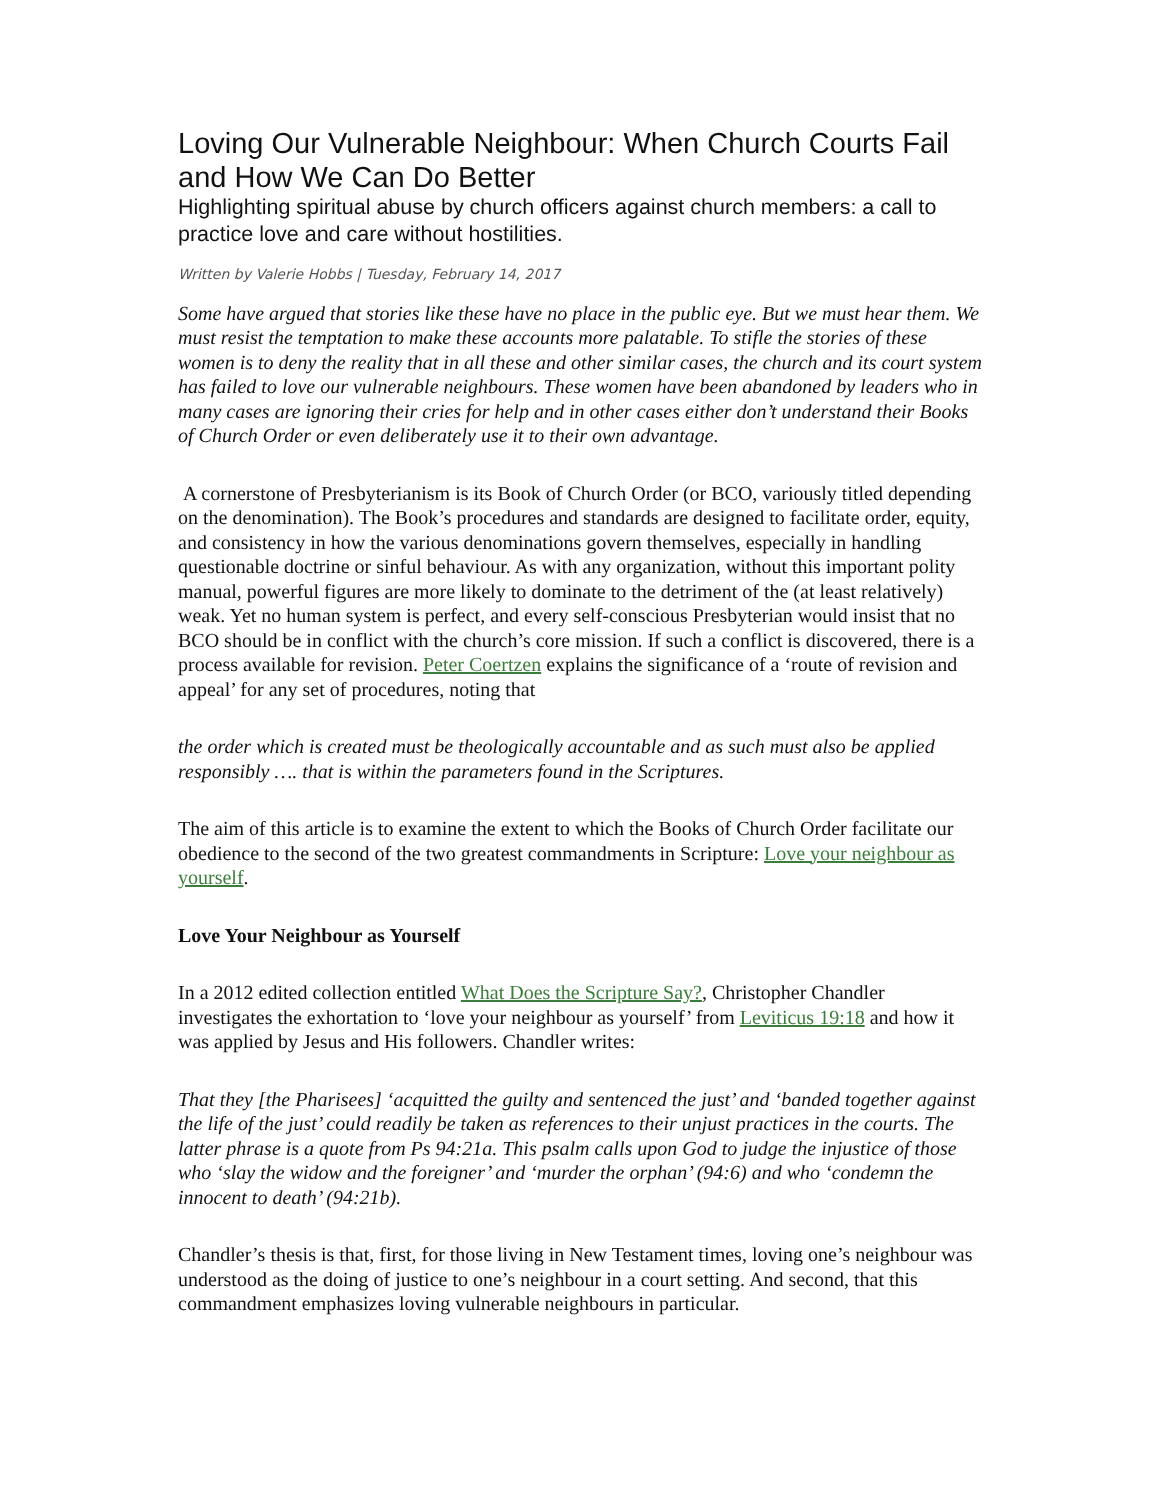Loving Our Vulnerable Neighbour: When Church Courts Fail and How We Can Do Better
Highlighting spiritual abuse by church officers against church members: a call to practice love and care without hostilities.
Written by Valerie Hobbs | Tuesday, February 14, 2017
Some have argued that stories like these have no place in the public eye. But we must hear them. We must resist the temptation to make these accounts more palatable. To stifle the stories of these women is to deny the reality that in all these and other similar cases, the church and its court system has failed to love our vulnerable neighbours. These women have been abandoned by leaders who in many cases are ignoring their cries for help and in other cases either don’t understand their Books of Church Order or even deliberately use it to their own advantage.
A cornerstone of Presbyterianism is its Book of Church Order (or BCO, variously titled depending on the denomination). The Book’s procedures and standards are designed to facilitate order, equity, and consistency in how the various denominations govern themselves, especially in handling questionable doctrine or sinful behaviour. As with any organization, without this important polity manual, powerful figures are more likely to dominate to the detriment of the (at least relatively) weak. Yet no human system is perfect, and every self-conscious Presbyterian would insist that no BCO should be in conflict with the church’s core mission. If such a conflict is discovered, there is a process available for revision. Peter Coertzen explains the significance of a ‘route of revision and appeal’ for any set of procedures, noting that
the order which is created must be theologically accountable and as such must also be applied responsibly …. that is within the parameters found in the Scriptures.
The aim of this article is to examine the extent to which the Books of Church Order facilitate our obedience to the second of the two greatest commandments in Scripture: Love your neighbour as yourself.
Love Your Neighbour as Yourself
In a 2012 edited collection entitled What Does the Scripture Say?, Christopher Chandler investigates the exhortation to ‘love your neighbour as yourself’ from Leviticus 19:18 and how it was applied by Jesus and His followers. Chandler writes:
That they [the Pharisees] ‘acquitted the guilty and sentenced the just’ and ‘banded together against the life of the just’ could readily be taken as references to their unjust practices in the courts. The latter phrase is a quote from Ps 94:21a. This psalm calls upon God to judge the injustice of those who ‘slay the widow and the foreigner’ and ‘murder the orphan’ (94:6) and who ‘condemn the innocent to death’ (94:21b).
Chandler’s thesis is that, first, for those living in New Testament times, loving one’s neighbour was understood as the doing of justice to one’s neighbour in a court setting. And second, that this commandment emphasizes loving vulnerable neighbours in particular.